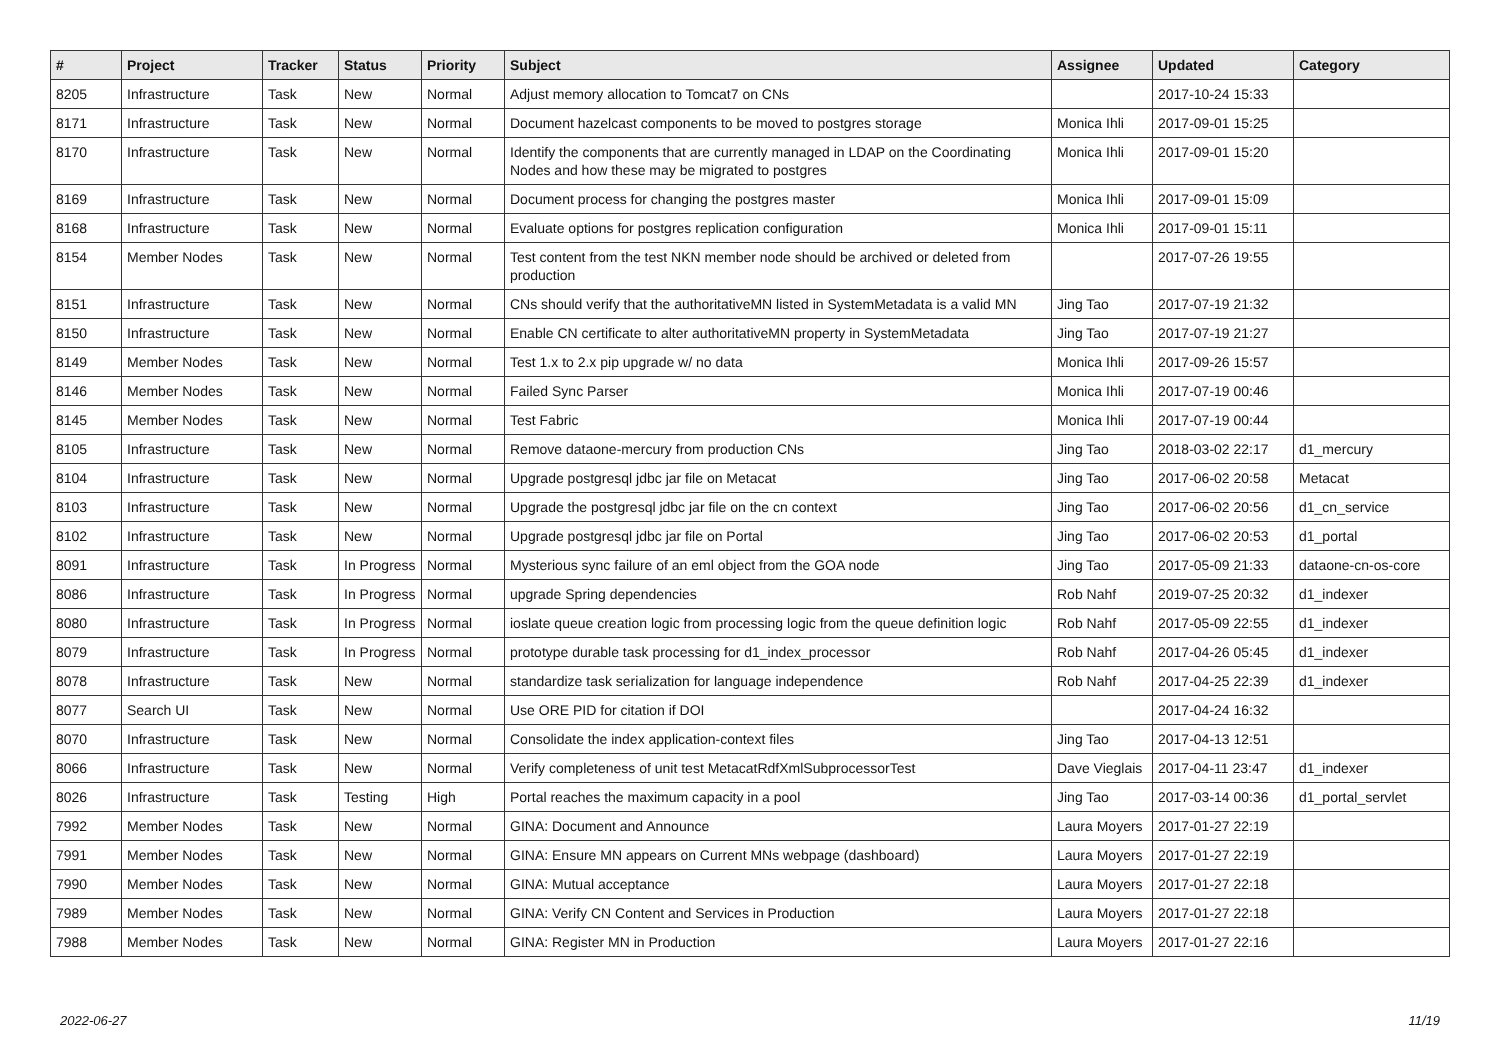| # | Project | Tracker | Status | Priority | Subject | Assignee | Updated | Category |
| --- | --- | --- | --- | --- | --- | --- | --- | --- |
| 8205 | Infrastructure | Task | New | Normal | Adjust memory allocation to Tomcat7 on CNs | | 2017-10-24 15:33 | |
| 8171 | Infrastructure | Task | New | Normal | Document hazelcast components to be moved to postgres storage | Monica Ihli | 2017-09-01 15:25 | |
| 8170 | Infrastructure | Task | New | Normal | Identify the components that are currently managed in LDAP on the Coordinating Nodes and how these may be migrated to postgres | Monica Ihli | 2017-09-01 15:20 | |
| 8169 | Infrastructure | Task | New | Normal | Document process for changing the postgres master | Monica Ihli | 2017-09-01 15:09 | |
| 8168 | Infrastructure | Task | New | Normal | Evaluate options for postgres replication configuration | Monica Ihli | 2017-09-01 15:11 | |
| 8154 | Member Nodes | Task | New | Normal | Test content from the test NKN member node should be archived or deleted from production | | 2017-07-26 19:55 | |
| 8151 | Infrastructure | Task | New | Normal | CNs should verify that the authoritativeMN listed in SystemMetadata is a valid MN | Jing Tao | 2017-07-19 21:32 | |
| 8150 | Infrastructure | Task | New | Normal | Enable CN certificate to alter authoritativeMN property in SystemMetadata | Jing Tao | 2017-07-19 21:27 | |
| 8149 | Member Nodes | Task | New | Normal | Test 1.x to 2.x pip upgrade w/ no data | Monica Ihli | 2017-09-26 15:57 | |
| 8146 | Member Nodes | Task | New | Normal | Failed Sync Parser | Monica Ihli | 2017-07-19 00:46 | |
| 8145 | Member Nodes | Task | New | Normal | Test Fabric | Monica Ihli | 2017-07-19 00:44 | |
| 8105 | Infrastructure | Task | New | Normal | Remove dataone-mercury from production CNs | Jing Tao | 2018-03-02 22:17 | d1_mercury |
| 8104 | Infrastructure | Task | New | Normal | Upgrade postgresql jdbc jar file on Metacat | Jing Tao | 2017-06-02 20:58 | Metacat |
| 8103 | Infrastructure | Task | New | Normal | Upgrade the postgresql jdbc jar file on the cn context | Jing Tao | 2017-06-02 20:56 | d1_cn_service |
| 8102 | Infrastructure | Task | New | Normal | Upgrade postgresql jdbc jar file on Portal | Jing Tao | 2017-06-02 20:53 | d1_portal |
| 8091 | Infrastructure | Task | In Progress | Normal | Mysterious sync failure of an eml object from the GOA node | Jing Tao | 2017-05-09 21:33 | dataone-cn-os-core |
| 8086 | Infrastructure | Task | In Progress | Normal | upgrade Spring dependencies | Rob Nahf | 2019-07-25 20:32 | d1_indexer |
| 8080 | Infrastructure | Task | In Progress | Normal | ioslate queue creation logic from processing logic from the queue definition logic | Rob Nahf | 2017-05-09 22:55 | d1_indexer |
| 8079 | Infrastructure | Task | In Progress | Normal | prototype durable task processing for d1_index_processor | Rob Nahf | 2017-04-26 05:45 | d1_indexer |
| 8078 | Infrastructure | Task | New | Normal | standardize task serialization for language independence | Rob Nahf | 2017-04-25 22:39 | d1_indexer |
| 8077 | Search UI | Task | New | Normal | Use ORE PID for citation if DOI | | 2017-04-24 16:32 | |
| 8070 | Infrastructure | Task | New | Normal | Consolidate the index application-context files | Jing Tao | 2017-04-13 12:51 | |
| 8066 | Infrastructure | Task | New | Normal | Verify completeness of unit test MetacatRdfXmlSubprocessorTest | Dave Vieglais | 2017-04-11 23:47 | d1_indexer |
| 8026 | Infrastructure | Task | Testing | High | Portal reaches the maximum capacity in a pool | Jing Tao | 2017-03-14 00:36 | d1_portal_servlet |
| 7992 | Member Nodes | Task | New | Normal | GINA: Document and Announce | Laura Moyers | 2017-01-27 22:19 | |
| 7991 | Member Nodes | Task | New | Normal | GINA: Ensure MN appears on Current MNs webpage (dashboard) | Laura Moyers | 2017-01-27 22:19 | |
| 7990 | Member Nodes | Task | New | Normal | GINA: Mutual acceptance | Laura Moyers | 2017-01-27 22:18 | |
| 7989 | Member Nodes | Task | New | Normal | GINA: Verify CN Content and Services in Production | Laura Moyers | 2017-01-27 22:18 | |
| 7988 | Member Nodes | Task | New | Normal | GINA: Register MN in Production | Laura Moyers | 2017-01-27 22:16 | |
2022-06-27 11/19